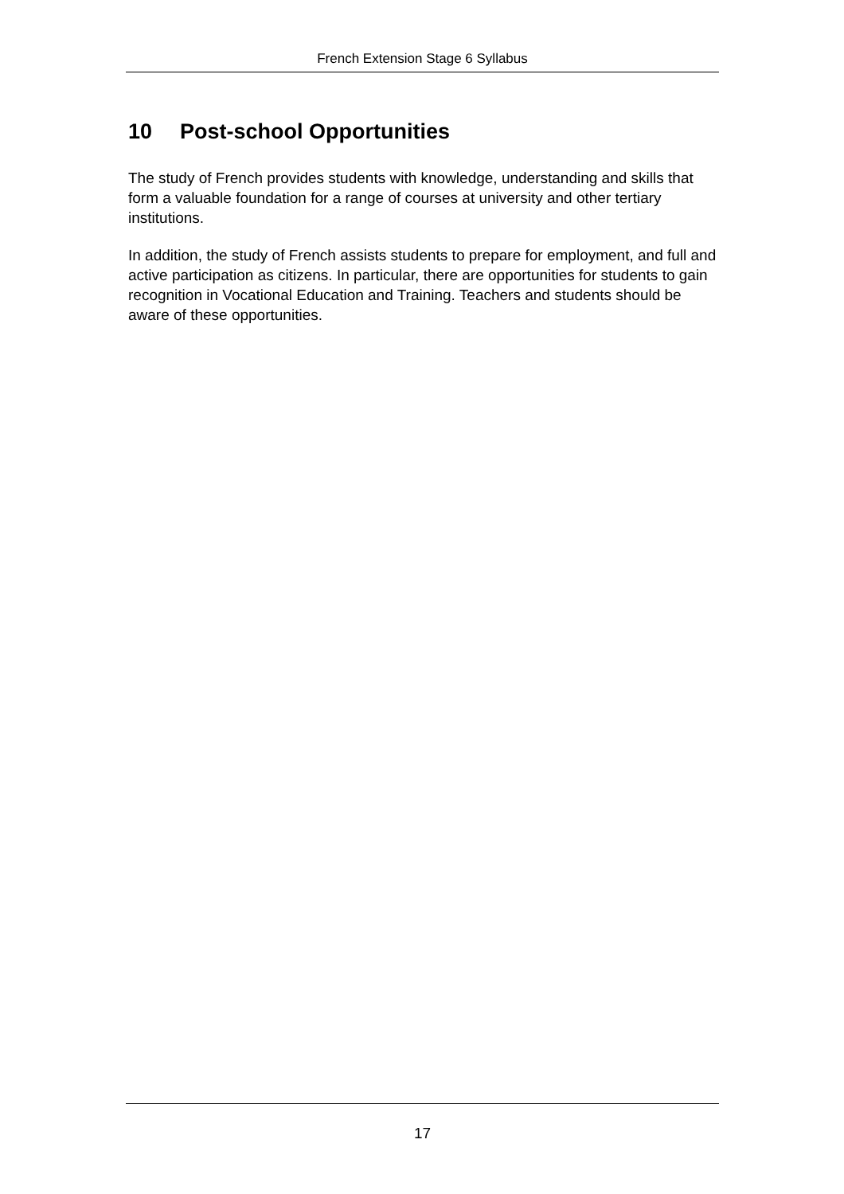French Extension Stage 6 Syllabus
10 Post-school Opportunities
The study of French provides students with knowledge, understanding and skills that form a valuable foundation for a range of courses at university and other tertiary institutions.
In addition, the study of French assists students to prepare for employment, and full and active participation as citizens. In particular, there are opportunities for students to gain recognition in Vocational Education and Training. Teachers and students should be aware of these opportunities.
17